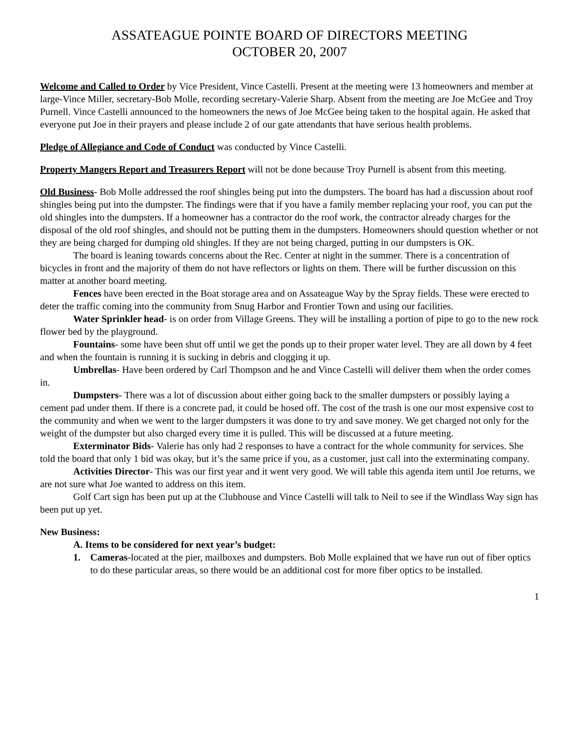ASSATEAGUE POINTE BOARD OF DIRECTORS MEETING
OCTOBER 20, 2007
Welcome and Called to Order by Vice President, Vince Castelli. Present at the meeting were 13 homeowners and member at large-Vince Miller, secretary-Bob Molle, recording secretary-Valerie Sharp. Absent from the meeting are Joe McGee and Troy Purnell. Vince Castelli announced to the homeowners the news of Joe McGee being taken to the hospital again. He asked that everyone put Joe in their prayers and please include 2 of our gate attendants that have serious health problems.
Pledge of Allegiance and Code of Conduct was conducted by Vince Castelli.
Property Mangers Report and Treasurers Report will not be done because Troy Purnell is absent from this meeting.
Old Business- Bob Molle addressed the roof shingles being put into the dumpsters. The board has had a discussion about roof shingles being put into the dumpster. The findings were that if you have a family member replacing your roof, you can put the old shingles into the dumpsters. If a homeowner has a contractor do the roof work, the contractor already charges for the disposal of the old roof shingles, and should not be putting them in the dumpsters. Homeowners should question whether or not they are being charged for dumping old shingles. If they are not being charged, putting in our dumpsters is OK.
The board is leaning towards concerns about the Rec. Center at night in the summer. There is a concentration of bicycles in front and the majority of them do not have reflectors or lights on them. There will be further discussion on this matter at another board meeting.
Fences have been erected in the Boat storage area and on Assateague Way by the Spray fields. These were erected to deter the traffic coming into the community from Snug Harbor and Frontier Town and using our facilities.
Water Sprinkler head- is on order from Village Greens. They will be installing a portion of pipe to go to the new rock flower bed by the playground.
Fountains- some have been shut off until we get the ponds up to their proper water level. They are all down by 4 feet and when the fountain is running it is sucking in debris and clogging it up.
Umbrellas- Have been ordered by Carl Thompson and he and Vince Castelli will deliver them when the order comes in.
Dumpsters- There was a lot of discussion about either going back to the smaller dumpsters or possibly laying a cement pad under them. If there is a concrete pad, it could be hosed off. The cost of the trash is one our most expensive cost to the community and when we went to the larger dumpsters it was done to try and save money. We get charged not only for the weight of the dumpster but also charged every time it is pulled. This will be discussed at a future meeting.
Exterminator Bids- Valerie has only had 2 responses to have a contract for the whole community for services. She told the board that only 1 bid was okay, but it’s the same price if you, as a customer, just call into the exterminating company.
Activities Director- This was our first year and it went very good. We will table this agenda item until Joe returns, we are not sure what Joe wanted to address on this item.
Golf Cart sign has been put up at the Clubhouse and Vince Castelli will talk to Neil to see if the Windlass Way sign has been put up yet.
New Business:
A. Items to be considered for next year’s budget:
1. Cameras-located at the pier, mailboxes and dumpsters. Bob Molle explained that we have run out of fiber optics to do these particular areas, so there would be an additional cost for more fiber optics to be installed.
1